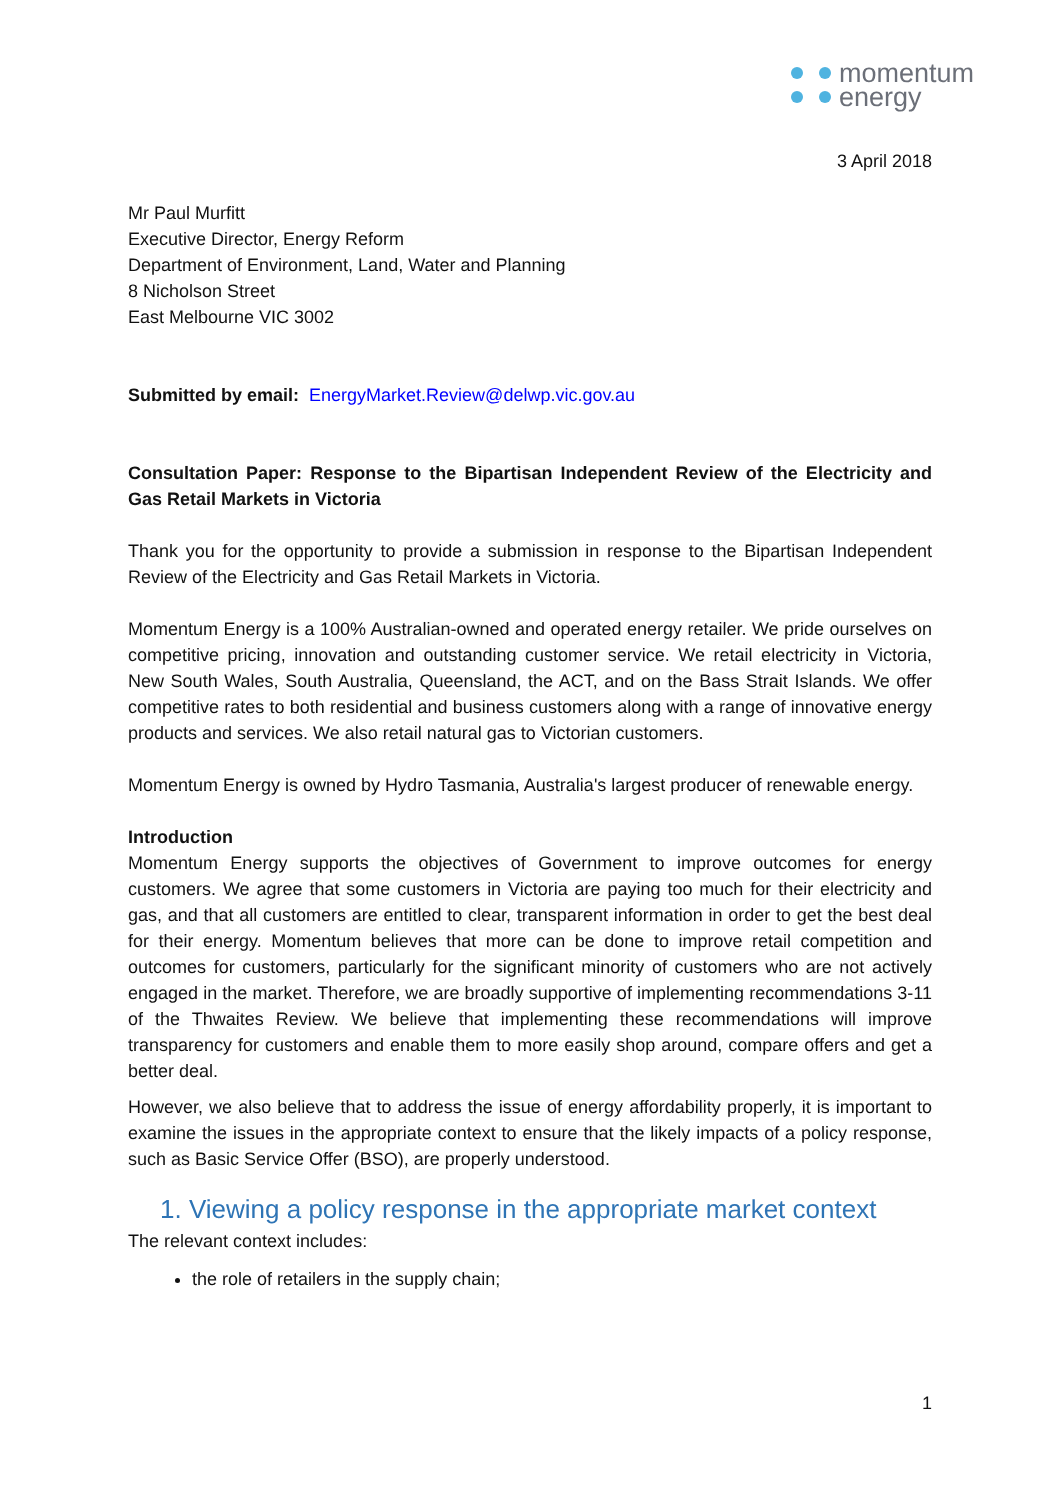momentum
energy
3 April 2018
Mr Paul Murfitt
Executive Director, Energy Reform
Department of Environment, Land, Water and Planning
8 Nicholson Street
East Melbourne VIC 3002
Submitted by email: EnergyMarket.Review@delwp.vic.gov.au
Consultation Paper: Response to the Bipartisan Independent Review of the Electricity and Gas Retail Markets in Victoria
Thank you for the opportunity to provide a submission in response to the Bipartisan Independent Review of the Electricity and Gas Retail Markets in Victoria.
Momentum Energy is a 100% Australian-owned and operated energy retailer. We pride ourselves on competitive pricing, innovation and outstanding customer service. We retail electricity in Victoria, New South Wales, South Australia, Queensland, the ACT, and on the Bass Strait Islands. We offer competitive rates to both residential and business customers along with a range of innovative energy products and services. We also retail natural gas to Victorian customers.
Momentum Energy is owned by Hydro Tasmania, Australia's largest producer of renewable energy.
Introduction
Momentum Energy supports the objectives of Government to improve outcomes for energy customers. We agree that some customers in Victoria are paying too much for their electricity and gas, and that all customers are entitled to clear, transparent information in order to get the best deal for their energy. Momentum believes that more can be done to improve retail competition and outcomes for customers, particularly for the significant minority of customers who are not actively engaged in the market. Therefore, we are broadly supportive of implementing recommendations 3-11 of the Thwaites Review. We believe that implementing these recommendations will improve transparency for customers and enable them to more easily shop around, compare offers and get a better deal.
However, we also believe that to address the issue of energy affordability properly, it is important to examine the issues in the appropriate context to ensure that the likely impacts of a policy response, such as Basic Service Offer (BSO), are properly understood.
1. Viewing a policy response in the appropriate market context
The relevant context includes:
the role of retailers in the supply chain;
1